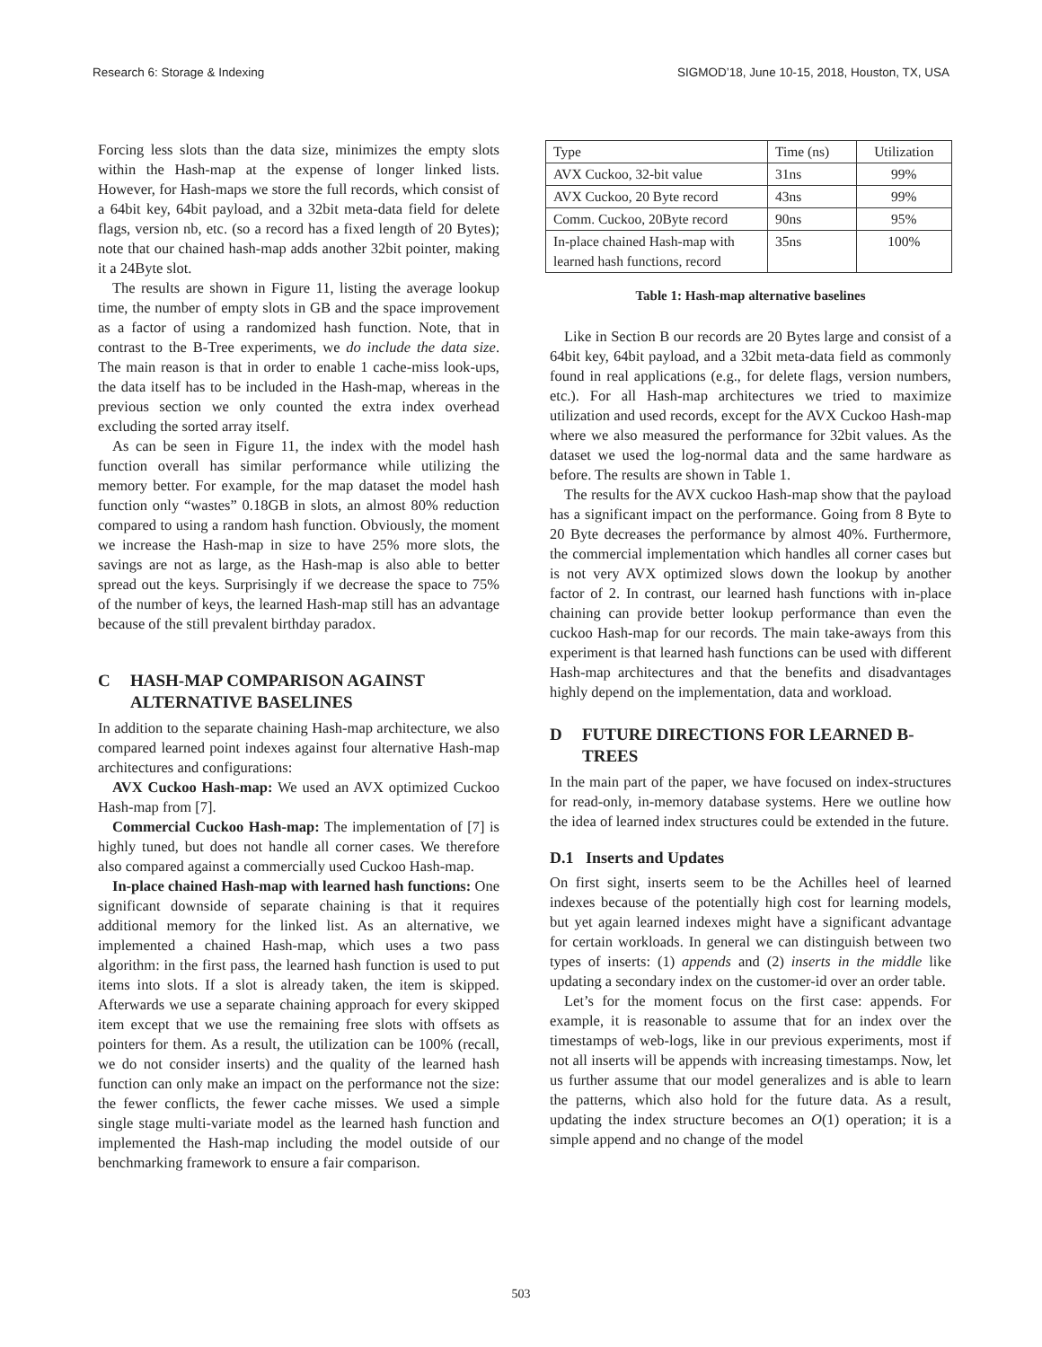Research 6: Storage & Indexing SIGMOD’18, June 10-15, 2018, Houston, TX, USA
Forcing less slots than the data size, minimizes the empty slots within the Hash-map at the expense of longer linked lists. However, for Hash-maps we store the full records, which consist of a 64bit key, 64bit payload, and a 32bit meta-data field for delete flags, version nb, etc. (so a record has a fixed length of 20 Bytes); note that our chained hash-map adds another 32bit pointer, making it a 24Byte slot.
The results are shown in Figure 11, listing the average lookup time, the number of empty slots in GB and the space improvement as a factor of using a randomized hash function. Note, that in contrast to the B-Tree experiments, we do include the data size. The main reason is that in order to enable 1 cache-miss look-ups, the data itself has to be included in the Hash-map, whereas in the previous section we only counted the extra index overhead excluding the sorted array itself.
As can be seen in Figure 11, the index with the model hash function overall has similar performance while utilizing the memory better. For example, for the map dataset the model hash function only “wastes” 0.18GB in slots, an almost 80% reduction compared to using a random hash function. Obviously, the moment we increase the Hash-map in size to have 25% more slots, the savings are not as large, as the Hash-map is also able to better spread out the keys. Surprisingly if we decrease the space to 75% of the number of keys, the learned Hash-map still has an advantage because of the still prevalent birthday paradox.
C HASH-MAP COMPARISON AGAINST ALTERNATIVE BASELINES
In addition to the separate chaining Hash-map architecture, we also compared learned point indexes against four alternative Hash-map architectures and configurations:
AVX Cuckoo Hash-map: We used an AVX optimized Cuckoo Hash-map from [7].
Commercial Cuckoo Hash-map: The implementation of [7] is highly tuned, but does not handle all corner cases. We therefore also compared against a commercially used Cuckoo Hash-map.
In-place chained Hash-map with learned hash functions: One significant downside of separate chaining is that it requires additional memory for the linked list. As an alternative, we implemented a chained Hash-map, which uses a two pass algorithm: in the first pass, the learned hash function is used to put items into slots. If a slot is already taken, the item is skipped. Afterwards we use a separate chaining approach for every skipped item except that we use the remaining free slots with offsets as pointers for them. As a result, the utilization can be 100% (recall, we do not consider inserts) and the quality of the learned hash function can only make an impact on the performance not the size: the fewer conflicts, the fewer cache misses. We used a simple single stage multi-variate model as the learned hash function and implemented the Hash-map including the model outside of our benchmarking framework to ensure a fair comparison.
| Type | Time (ns) | Utilization |
| --- | --- | --- |
| AVX Cuckoo, 32-bit value | 31ns | 99% |
| AVX Cuckoo, 20 Byte record | 43ns | 99% |
| Comm. Cuckoo, 20Byte record | 90ns | 95% |
| In-place chained Hash-map with learned hash functions, record | 35ns | 100% |
Table 1: Hash-map alternative baselines
Like in Section B our records are 20 Bytes large and consist of a 64bit key, 64bit payload, and a 32bit meta-data field as commonly found in real applications (e.g., for delete flags, version numbers, etc.). For all Hash-map architectures we tried to maximize utilization and used records, except for the AVX Cuckoo Hash-map where we also measured the performance for 32bit values. As the dataset we used the log-normal data and the same hardware as before. The results are shown in Table 1.
The results for the AVX cuckoo Hash-map show that the payload has a significant impact on the performance. Going from 8 Byte to 20 Byte decreases the performance by almost 40%. Furthermore, the commercial implementation which handles all corner cases but is not very AVX optimized slows down the lookup by another factor of 2. In contrast, our learned hash functions with in-place chaining can provide better lookup performance than even the cuckoo Hash-map for our records. The main take-aways from this experiment is that learned hash functions can be used with different Hash-map architectures and that the benefits and disadvantages highly depend on the implementation, data and workload.
D FUTURE DIRECTIONS FOR LEARNED B-TREES
In the main part of the paper, we have focused on index-structures for read-only, in-memory database systems. Here we outline how the idea of learned index structures could be extended in the future.
D.1 Inserts and Updates
On first sight, inserts seem to be the Achilles heel of learned indexes because of the potentially high cost for learning models, but yet again learned indexes might have a significant advantage for certain workloads. In general we can distinguish between two types of inserts: (1) appends and (2) inserts in the middle like updating a secondary index on the customer-id over an order table.
Let’s for the moment focus on the first case: appends. For example, it is reasonable to assume that for an index over the timestamps of web-logs, like in our previous experiments, most if not all inserts will be appends with increasing timestamps. Now, let us further assume that our model generalizes and is able to learn the patterns, which also hold for the future data. As a result, updating the index structure becomes an O(1) operation; it is a simple append and no change of the model
503